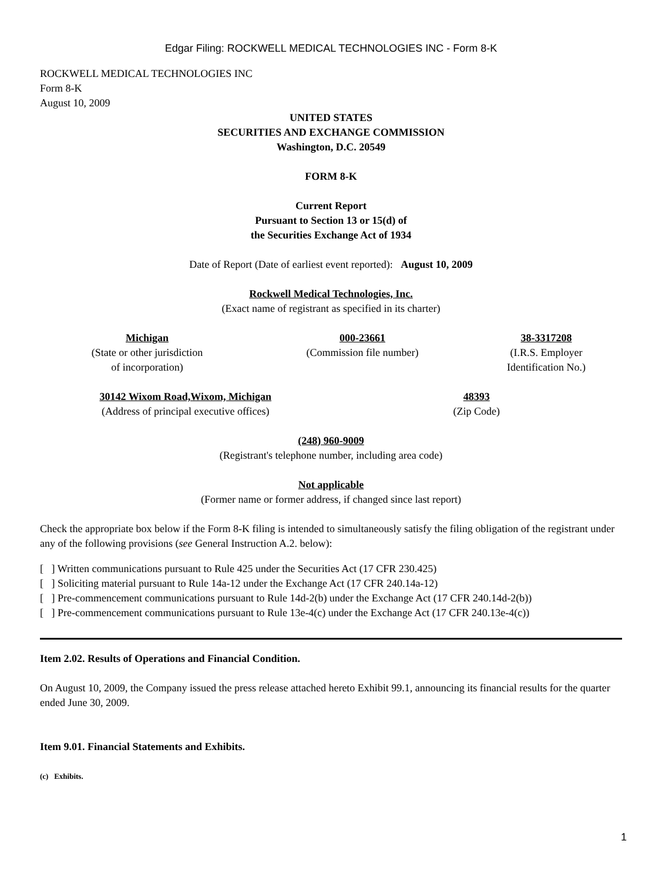Edgar Filing: ROCKWELL MEDICAL TECHNOLOGIES INC - Form 8-K
ROCKWELL MEDICAL TECHNOLOGIES INC
Form 8-K
August 10, 2009
UNITED STATES
SECURITIES AND EXCHANGE COMMISSION
Washington, D.C. 20549
FORM 8-K
Current Report
Pursuant to Section 13 or 15(d) of
the Securities Exchange Act of 1934
Date of Report (Date of earliest event reported): August 10, 2009
Rockwell Medical Technologies, Inc.
(Exact name of registrant as specified in its charter)
| Michigan (State or other jurisdiction of incorporation) | 000-23661 (Commission file number) | 38-3317208 (I.R.S. Employer Identification No.) |
| 30142 Wixom Road,Wixom, Michigan (Address of principal executive offices) | 48393 (Zip Code) |
(248) 960-9009
(Registrant's telephone number, including area code)
Not applicable
(Former name or former address, if changed since last report)
Check the appropriate box below if the Form 8-K filing is intended to simultaneously satisfy the filing obligation of the registrant under any of the following provisions (see General Instruction A.2. below):
[ ] Written communications pursuant to Rule 425 under the Securities Act (17 CFR 230.425)
[ ] Soliciting material pursuant to Rule 14a-12 under the Exchange Act (17 CFR 240.14a-12)
[ ] Pre-commencement communications pursuant to Rule 14d-2(b) under the Exchange Act (17 CFR 240.14d-2(b))
[ ] Pre-commencement communications pursuant to Rule 13e-4(c) under the Exchange Act (17 CFR 240.13e-4(c))
Item 2.02. Results of Operations and Financial Condition.
On August 10, 2009, the Company issued the press release attached hereto Exhibit 99.1, announcing its financial results for the quarter ended June 30, 2009.
Item 9.01. Financial Statements and Exhibits.
(c) Exhibits.
1